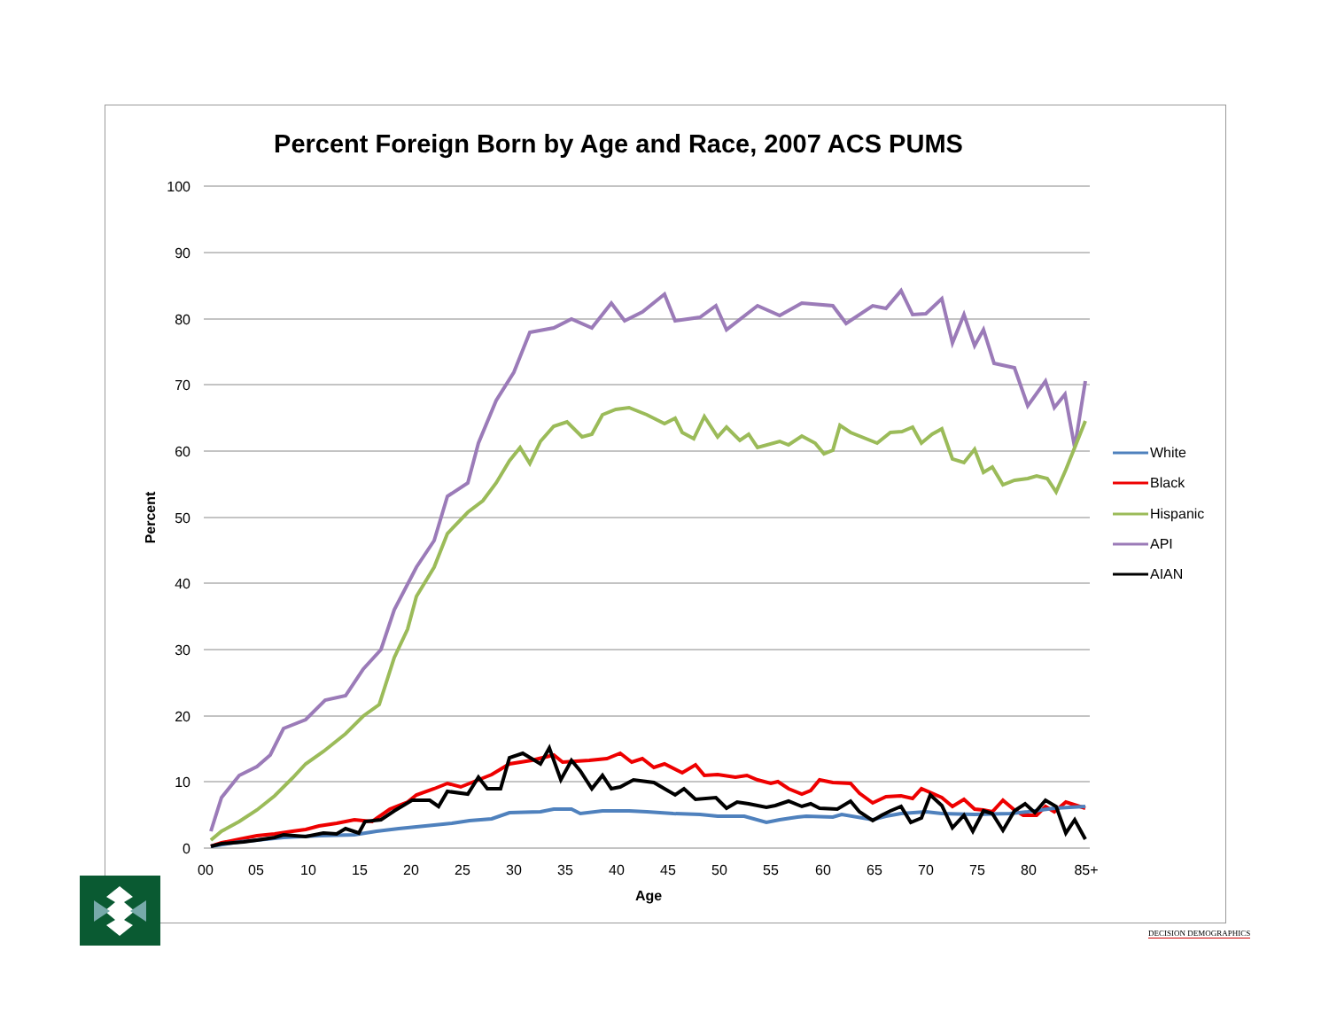Percent Foreign Born by Age and Race, 2007 ACS PUMS
100
90
80
70
60
50
40
30
20
10
0
00
05
10
15
20
25
30
35
40
45
50
55
60
65
70
75
80
85+
Age
Percent
White
Black
Hispanic
API
AIAN
DECISION DEMOGRAPHICS